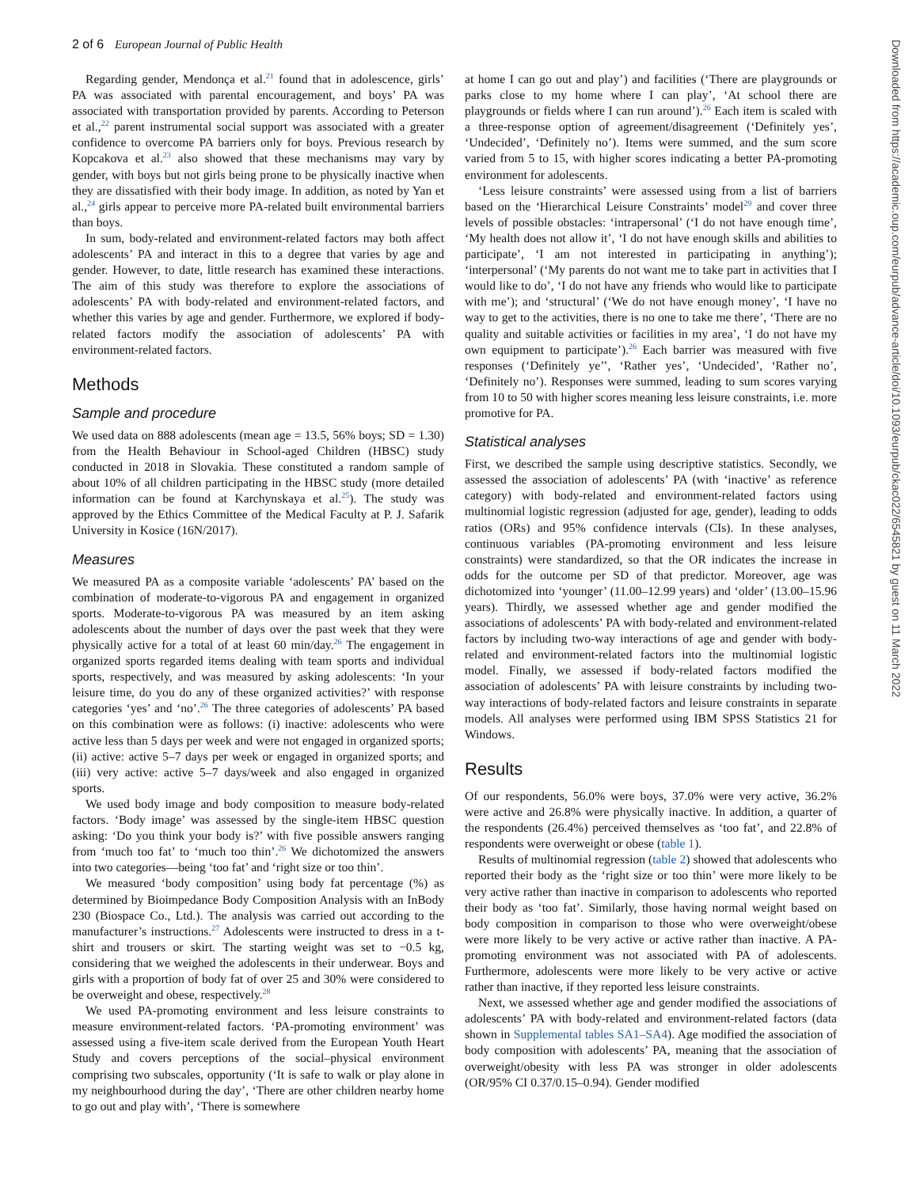2 of 6 European Journal of Public Health
Regarding gender, Mendonça et al.<sup>21</sup> found that in adolescence, girls’ PA was associated with parental encouragement, and boys’ PA was associated with transportation provided by parents. According to Peterson et al.,<sup>22</sup> parent instrumental social support was associated with a greater confidence to overcome PA barriers only for boys. Previous research by Kopcakova et al.<sup>23</sup> also showed that these mechanisms may vary by gender, with boys but not girls being prone to be physically inactive when they are dissatisfied with their body image. In addition, as noted by Yan et al.,<sup>24</sup> girls appear to perceive more PA-related built environmental barriers than boys.
In sum, body-related and environment-related factors may both affect adolescents’ PA and interact in this to a degree that varies by age and gender. However, to date, little research has examined these interactions. The aim of this study was therefore to explore the associations of adolescents’ PA with body-related and environment-related factors, and whether this varies by age and gender. Furthermore, we explored if body-related factors modify the association of adolescents’ PA with environment-related factors.
Methods
Sample and procedure
We used data on 888 adolescents (mean age = 13.5, 56% boys; SD = 1.30) from the Health Behaviour in School-aged Children (HBSC) study conducted in 2018 in Slovakia. These constituted a random sample of about 10% of all children participating in the HBSC study (more detailed information can be found at Karchynskaya et al.<sup>25</sup>). The study was approved by the Ethics Committee of the Medical Faculty at P. J. Safarik University in Kosice (16N/2017).
Measures
We measured PA as a composite variable ‘adolescents’ PA’ based on the combination of moderate-to-vigorous PA and engagement in organized sports. Moderate-to-vigorous PA was measured by an item asking adolescents about the number of days over the past week that they were physically active for a total of at least 60 min/day.<sup>26</sup> The engagement in organized sports regarded items dealing with team sports and individual sports, respectively, and was measured by asking adolescents: ‘In your leisure time, do you do any of these organized activities?’ with response categories ‘yes’ and ‘no’.<sup>26</sup> The three categories of adolescents’ PA based on this combination were as follows: (i) inactive: adolescents who were active less than 5 days per week and were not engaged in organized sports; (ii) active: active 5–7 days per week or engaged in organized sports; and (iii) very active: active 5–7 days/week and also engaged in organized sports.
We used body image and body composition to measure body-related factors. ‘Body image’ was assessed by the single-item HBSC question asking: ‘Do you think your body is?’ with five possible answers ranging from ‘much too fat’ to ‘much too thin’.<sup>26</sup> We dichotomized the answers into two categories—being ‘too fat’ and ‘right size or too thin’.
We measured ‘body composition’ using body fat percentage (%) as determined by Bioimpedance Body Composition Analysis with an InBody 230 (Biospace Co., Ltd.). The analysis was carried out according to the manufacturer’s instructions.<sup>27</sup> Adolescents were instructed to dress in a t-shirt and trousers or skirt. The starting weight was set to −0.5 kg, considering that we weighed the adolescents in their underwear. Boys and girls with a proportion of body fat of over 25 and 30% were considered to be overweight and obese, respectively.<sup>28</sup>
We used PA-promoting environment and less leisure constraints to measure environment-related factors. ‘PA-promoting environment’ was assessed using a five-item scale derived from the European Youth Heart Study and covers perceptions of the social–physical environment comprising two subscales, opportunity (‘It is safe to walk or play alone in my neighbourhood during the day’, ‘There are other children nearby home to go out and play with’, ‘There is somewhere
at home I can go out and play’) and facilities (‘There are playgrounds or parks close to my home where I can play’, ‘At school there are playgrounds or fields where I can run around’).<sup>26</sup> Each item is scaled with a three-response option of agreement/disagreement (‘Definitely yes’, ‘Undecided’, ‘Definitely no’). Items were summed, and the sum score varied from 5 to 15, with higher scores indicating a better PA-promoting environment for adolescents.
‘Less leisure constraints’ were assessed using from a list of barriers based on the ‘Hierarchical Leisure Constraints’ model<sup>29</sup> and cover three levels of possible obstacles: ‘intrapersonal’ (‘I do not have enough time’, ‘My health does not allow it’, ‘I do not have enough skills and abilities to participate’, ‘I am not interested in participating in anything’); ‘interpersonal’ (‘My parents do not want me to take part in activities that I would like to do’, ‘I do not have any friends who would like to participate with me’); and ‘structural’ (‘We do not have enough money’, ‘I have no way to get to the activities, there is no one to take me there’, ‘There are no quality and suitable activities or facilities in my area’, ‘I do not have my own equipment to participate’).<sup>26</sup> Each barrier was measured with five responses (‘Definitely ye’’, ‘Rather yes’, ‘Undecided’, ‘Rather no’, ‘Definitely no’). Responses were summed, leading to sum scores varying from 10 to 50 with higher scores meaning less leisure constraints, i.e. more promotive for PA.
Statistical analyses
First, we described the sample using descriptive statistics. Secondly, we assessed the association of adolescents’ PA (with ‘inactive’ as reference category) with body-related and environment-related factors using multinomial logistic regression (adjusted for age, gender), leading to odds ratios (ORs) and 95% confidence intervals (CIs). In these analyses, continuous variables (PA-promoting environment and less leisure constraints) were standardized, so that the OR indicates the increase in odds for the outcome per SD of that predictor. Moreover, age was dichotomized into ‘younger’ (11.00–12.99 years) and ‘older’ (13.00–15.96 years). Thirdly, we assessed whether age and gender modified the associations of adolescents’ PA with body-related and environment-related factors by including two-way interactions of age and gender with body-related and environment-related factors into the multinomial logistic model. Finally, we assessed if body-related factors modified the association of adolescents’ PA with leisure constraints by including two-way interactions of body-related factors and leisure constraints in separate models. All analyses were performed using IBM SPSS Statistics 21 for Windows.
Results
Of our respondents, 56.0% were boys, 37.0% were very active, 36.2% were active and 26.8% were physically inactive. In addition, a quarter of the respondents (26.4%) perceived themselves as ‘too fat’, and 22.8% of respondents were overweight or obese (table 1).
Results of multinomial regression (table 2) showed that adolescents who reported their body as the ‘right size or too thin’ were more likely to be very active rather than inactive in comparison to adolescents who reported their body as ‘too fat’. Similarly, those having normal weight based on body composition in comparison to those who were overweight/obese were more likely to be very active or active rather than inactive. A PA-promoting environment was not associated with PA of adolescents. Furthermore, adolescents were more likely to be very active or active rather than inactive, if they reported less leisure constraints.
Next, we assessed whether age and gender modified the associations of adolescents’ PA with body-related and environment-related factors (data shown in Supplemental tables SA1–SA4). Age modified the association of body composition with adolescents’ PA, meaning that the association of overweight/obesity with less PA was stronger in older adolescents (OR/95% CI 0.37/0.15–0.94). Gender modified
Downloaded from https://academic.oup.com/eurpub/advance-article/doi/10.1093/eurpub/ckac022/6545821 by guest on 11 March 2022